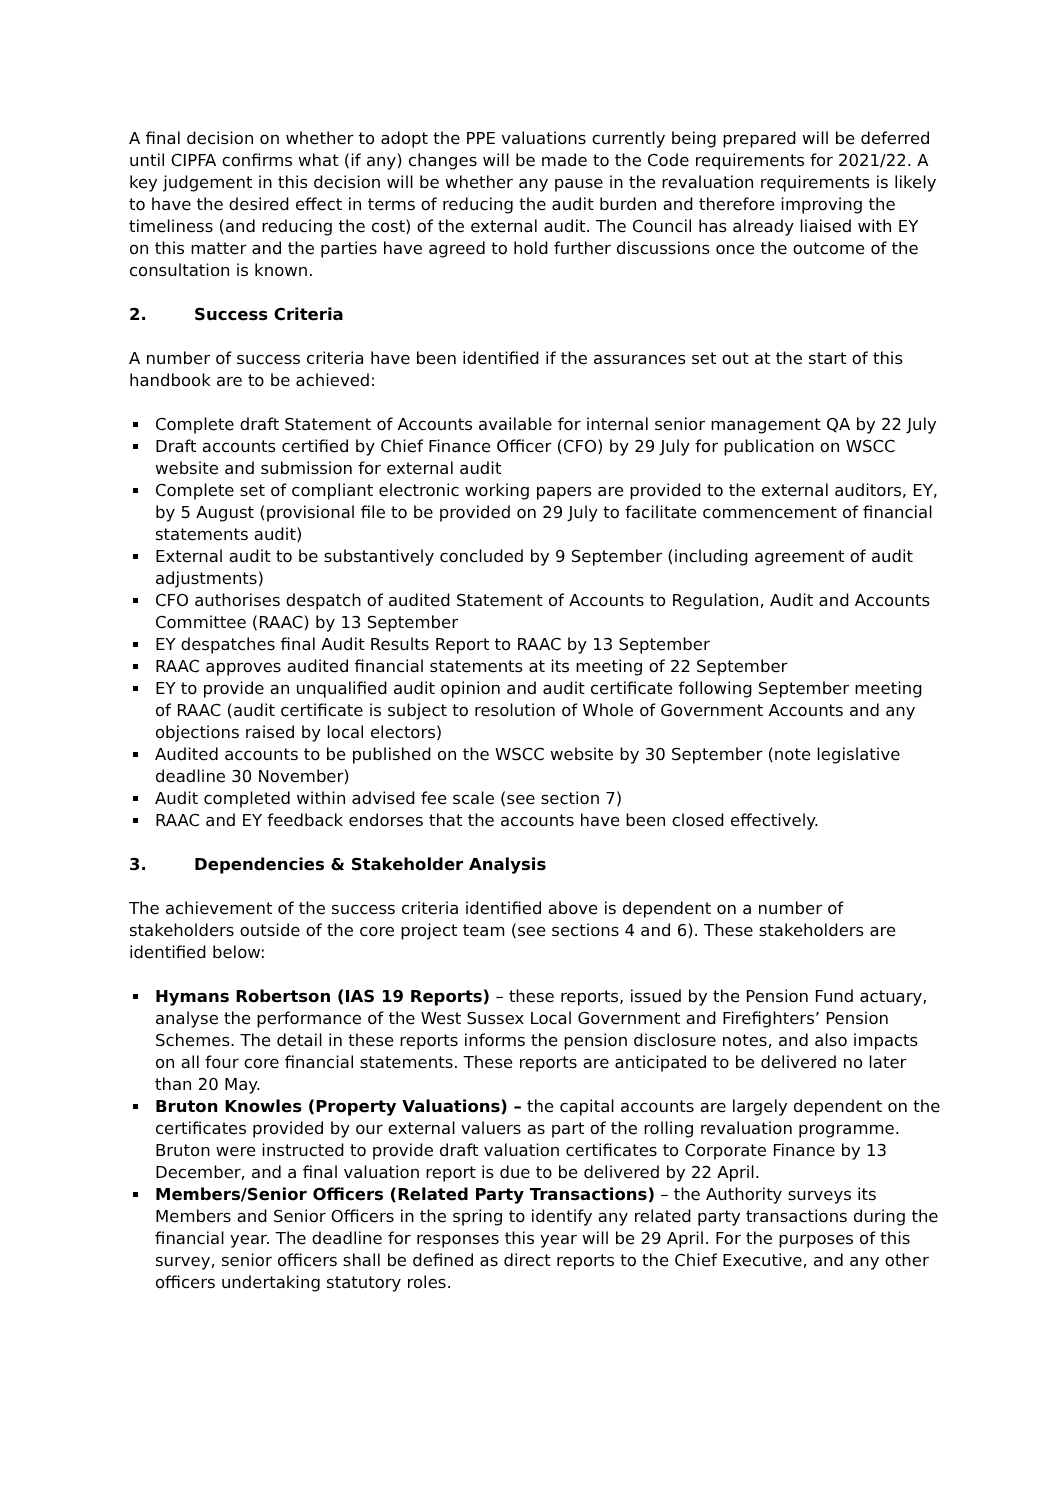A final decision on whether to adopt the PPE valuations currently being prepared will be deferred until CIPFA confirms what (if any) changes will be made to the Code requirements for 2021/22. A key judgement in this decision will be whether any pause in the revaluation requirements is likely to have the desired effect in terms of reducing the audit burden and therefore improving the timeliness (and reducing the cost) of the external audit. The Council has already liaised with EY on this matter and the parties have agreed to hold further discussions once the outcome of the consultation is known.
2. Success Criteria
A number of success criteria have been identified if the assurances set out at the start of this handbook are to be achieved:
Complete draft Statement of Accounts available for internal senior management QA by 22 July
Draft accounts certified by Chief Finance Officer (CFO) by 29 July for publication on WSCC website and submission for external audit
Complete set of compliant electronic working papers are provided to the external auditors, EY, by 5 August (provisional file to be provided on 29 July to facilitate commencement of financial statements audit)
External audit to be substantively concluded by 9 September (including agreement of audit adjustments)
CFO authorises despatch of audited Statement of Accounts to Regulation, Audit and Accounts Committee (RAAC) by 13 September
EY despatches final Audit Results Report to RAAC by 13 September
RAAC approves audited financial statements at its meeting of 22 September
EY to provide an unqualified audit opinion and audit certificate following September meeting of RAAC (audit certificate is subject to resolution of Whole of Government Accounts and any objections raised by local electors)
Audited accounts to be published on the WSCC website by 30 September (note legislative deadline 30 November)
Audit completed within advised fee scale (see section 7)
RAAC and EY feedback endorses that the accounts have been closed effectively.
3. Dependencies & Stakeholder Analysis
The achievement of the success criteria identified above is dependent on a number of stakeholders outside of the core project team (see sections 4 and 6). These stakeholders are identified below:
Hymans Robertson (IAS 19 Reports) – these reports, issued by the Pension Fund actuary, analyse the performance of the West Sussex Local Government and Firefighters’ Pension Schemes. The detail in these reports informs the pension disclosure notes, and also impacts on all four core financial statements. These reports are anticipated to be delivered no later than 20 May.
Bruton Knowles (Property Valuations) – the capital accounts are largely dependent on the certificates provided by our external valuers as part of the rolling revaluation programme. Bruton were instructed to provide draft valuation certificates to Corporate Finance by 13 December, and a final valuation report is due to be delivered by 22 April.
Members/Senior Officers (Related Party Transactions) – the Authority surveys its Members and Senior Officers in the spring to identify any related party transactions during the financial year. The deadline for responses this year will be 29 April. For the purposes of this survey, senior officers shall be defined as direct reports to the Chief Executive, and any other officers undertaking statutory roles.